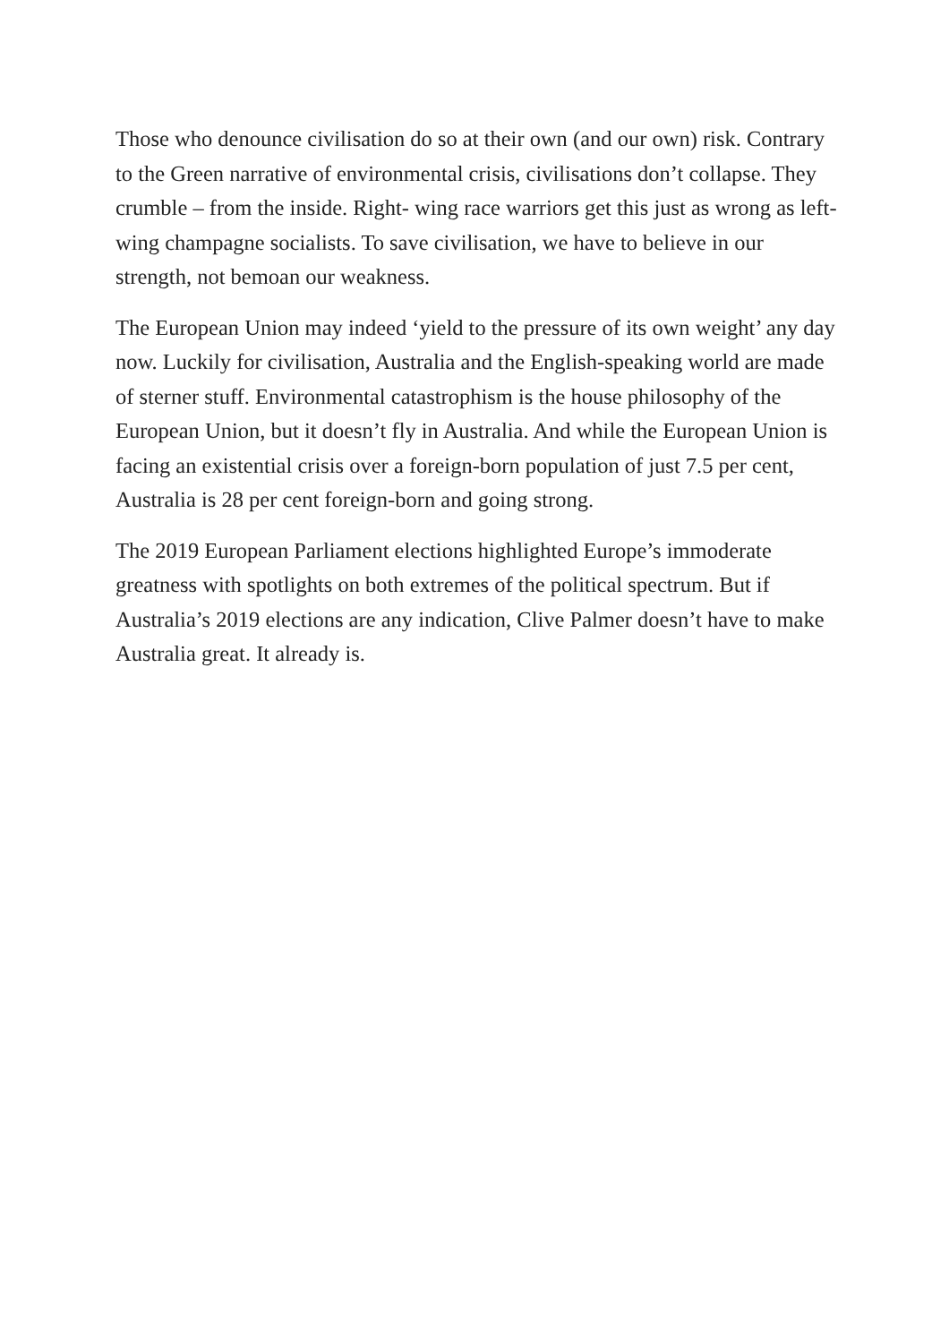Those who denounce civilisation do so at their own (and our own) risk. Contrary to the Green narrative of environmental crisis, civilisations don’t collapse. They crumble – from the inside. Right- wing race warriors get this just as wrong as left-wing champagne socialists. To save civilisation, we have to believe in our strength, not bemoan our weakness.
The European Union may indeed ‘yield to the pressure of its own weight’ any day now. Luckily for civilisation, Australia and the English-speaking world are made of sterner stuff. Environmental catastrophism is the house philosophy of the European Union, but it doesn’t fly in Australia. And while the European Union is facing an existential crisis over a foreign-born population of just 7.5 per cent, Australia is 28 per cent foreign-born and going strong.
The 2019 European Parliament elections highlighted Europe’s immoderate greatness with spotlights on both extremes of the political spectrum. But if Australia’s 2019 elections are any indication, Clive Palmer doesn’t have to make Australia great. It already is.